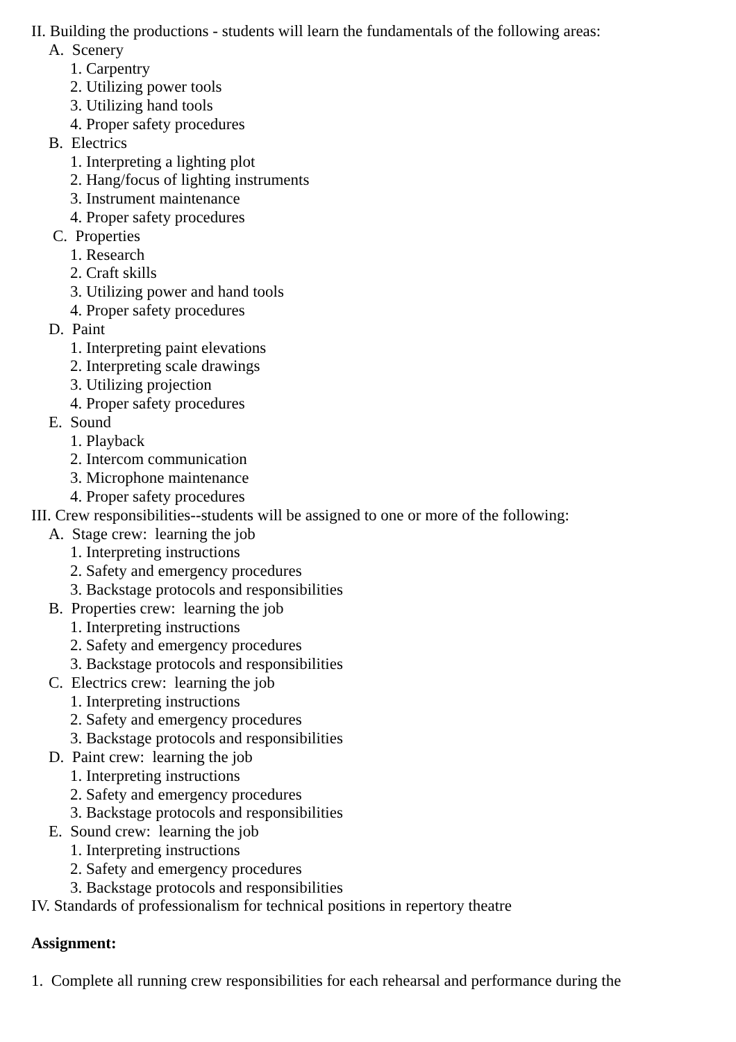II. Building the productions - students will learn the fundamentals of the following areas:
A. Scenery
1. Carpentry
2. Utilizing power tools
3. Utilizing hand tools
4. Proper safety procedures
B. Electrics
1. Interpreting a lighting plot
2. Hang/focus of lighting instruments
3. Instrument maintenance
4. Proper safety procedures
C. Properties
1. Research
2. Craft skills
3. Utilizing power and hand tools
4. Proper safety procedures
D. Paint
1. Interpreting paint elevations
2. Interpreting scale drawings
3. Utilizing projection
4. Proper safety procedures
E. Sound
1. Playback
2. Intercom communication
3. Microphone maintenance
4. Proper safety procedures
III. Crew responsibilities--students will be assigned to one or more of the following:
A. Stage crew: learning the job
1. Interpreting instructions
2. Safety and emergency procedures
3. Backstage protocols and responsibilities
B. Properties crew: learning the job
1. Interpreting instructions
2. Safety and emergency procedures
3. Backstage protocols and responsibilities
C. Electrics crew: learning the job
1. Interpreting instructions
2. Safety and emergency procedures
3. Backstage protocols and responsibilities
D. Paint crew: learning the job
1. Interpreting instructions
2. Safety and emergency procedures
3. Backstage protocols and responsibilities
E. Sound crew: learning the job
1. Interpreting instructions
2. Safety and emergency procedures
3. Backstage protocols and responsibilities
IV. Standards of professionalism for technical positions in repertory theatre
Assignment:
1. Complete all running crew responsibilities for each rehearsal and performance during the